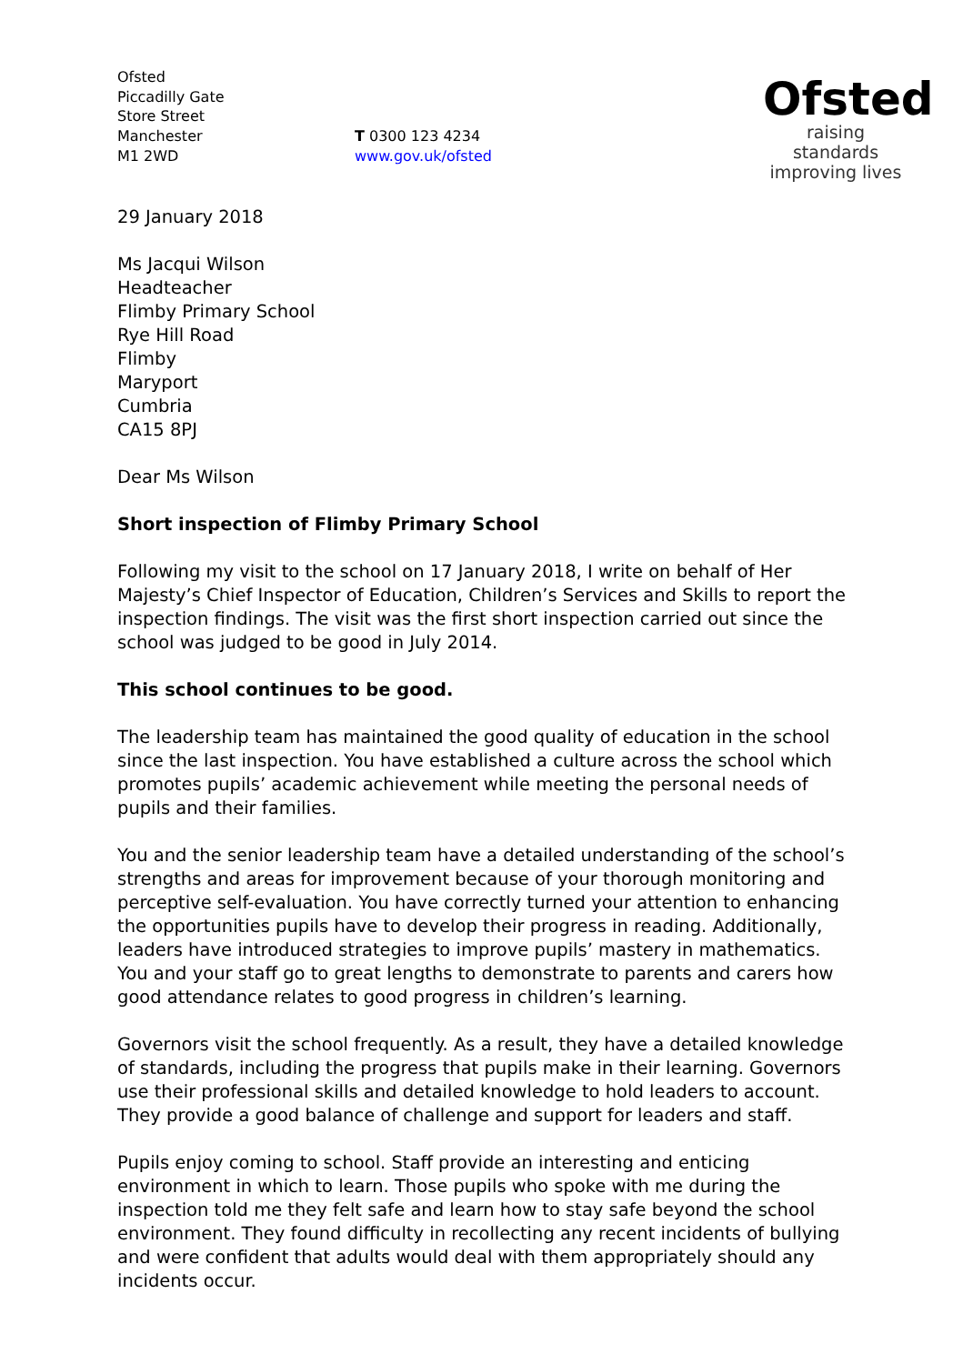Ofsted
Piccadilly Gate
Store Street
Manchester
M1 2WD
T 0300 123 4234
www.gov.uk/ofsted
Ofsted
raising standards
improving lives
29 January 2018
Ms Jacqui Wilson
Headteacher
Flimby Primary School
Rye Hill Road
Flimby
Maryport
Cumbria
CA15 8PJ
Dear Ms Wilson
Short inspection of Flimby Primary School
Following my visit to the school on 17 January 2018, I write on behalf of Her Majesty’s Chief Inspector of Education, Children’s Services and Skills to report the inspection findings. The visit was the first short inspection carried out since the school was judged to be good in July 2014.
This school continues to be good.
The leadership team has maintained the good quality of education in the school since the last inspection. You have established a culture across the school which promotes pupils’ academic achievement while meeting the personal needs of pupils and their families.
You and the senior leadership team have a detailed understanding of the school’s strengths and areas for improvement because of your thorough monitoring and perceptive self-evaluation. You have correctly turned your attention to enhancing the opportunities pupils have to develop their progress in reading. Additionally, leaders have introduced strategies to improve pupils’ mastery in mathematics. You and your staff go to great lengths to demonstrate to parents and carers how good attendance relates to good progress in children’s learning.
Governors visit the school frequently. As a result, they have a detailed knowledge of standards, including the progress that pupils make in their learning. Governors use their professional skills and detailed knowledge to hold leaders to account. They provide a good balance of challenge and support for leaders and staff.
Pupils enjoy coming to school. Staff provide an interesting and enticing environment in which to learn. Those pupils who spoke with me during the inspection told me they felt safe and learn how to stay safe beyond the school environment. They found difficulty in recollecting any recent incidents of bullying and were confident that adults would deal with them appropriately should any incidents occur.